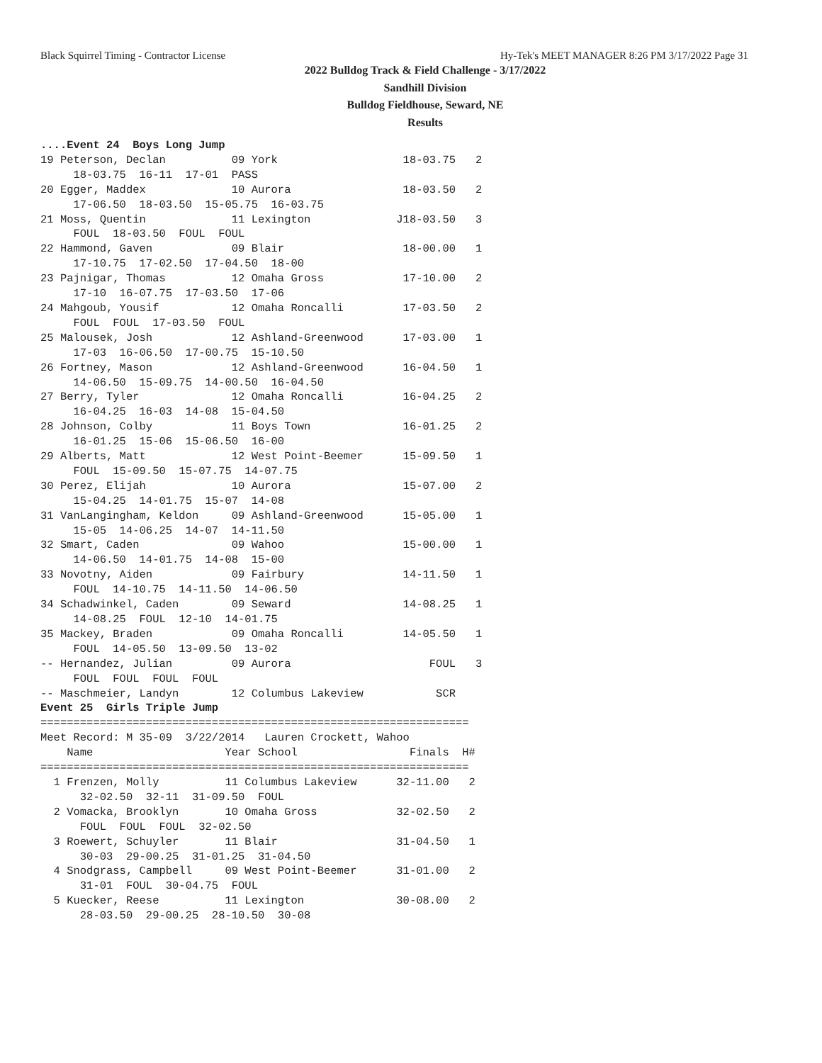Black Squirrel Timing - Contractor License Hy-Tek's MEET MANAGER 8:26 PM 3/17/2022 Page 31
2022 Bulldog Track & Field Challenge - 3/17/2022
Sandhill Division
Bulldog Fieldhouse, Seward, NE
Results
....Event 24  Boys Long Jump
19 Peterson, Declan          09 York                   18-03.75   2 
     18-03.75  16-11  17-01  PASS
20 Egger, Maddex             10 Aurora                 18-03.50   2 
     17-06.50  18-03.50  15-05.75  16-03.75
21 Moss, Quentin             11 Lexington             J18-03.50   3 
     FOUL  18-03.50  FOUL  FOUL
22 Hammond, Gaven            09 Blair                  18-00.00   1 
     17-10.75  17-02.50  17-04.50  18-00
23 Pajnigar, Thomas          12 Omaha Gross            17-10.00   2 
     17-10  16-07.75  17-03.50  17-06
24 Mahgoub, Yousif           12 Omaha Roncalli         17-03.50   2 
     FOUL  FOUL  17-03.50  FOUL
25 Malousek, Josh            12 Ashland-Greenwood      17-03.00   1 
     17-03  16-06.50  17-00.75  15-10.50
26 Fortney, Mason            12 Ashland-Greenwood      16-04.50   1 
     14-06.50  15-09.75  14-00.50  16-04.50
27 Berry, Tyler              12 Omaha Roncalli         16-04.25   2 
     16-04.25  16-03  14-08  15-04.50
28 Johnson, Colby            11 Boys Town              16-01.25   2 
     16-01.25  15-06  15-06.50  16-00
29 Alberts, Matt             12 West Point-Beemer      15-09.50   1 
     FOUL  15-09.50  15-07.75  14-07.75
30 Perez, Elijah             10 Aurora                 15-07.00   2 
     15-04.25  14-01.75  15-07  14-08
31 VanLangingham, Keldon     09 Ashland-Greenwood      15-05.00   1 
     15-05  14-06.25  14-07  14-11.50
32 Smart, Caden              09 Wahoo                  15-00.00   1 
     14-06.50  14-01.75  14-08  15-00
33 Novotny, Aiden            09 Fairbury               14-11.50   1 
     FOUL  14-10.75  14-11.50  14-06.50
34 Schadwinkel, Caden        09 Seward                 14-08.25   1 
     14-08.25  FOUL  12-10  14-01.75
35 Mackey, Braden            09 Omaha Roncalli         14-05.50   1 
     FOUL  14-05.50  13-09.50  13-02
-- Hernandez, Julian         09 Aurora                     FOUL   3 
     FOUL  FOUL  FOUL  FOUL
-- Maschmeier, Landyn        12 Columbus Lakeview           SCR      
Event 25  Girls Triple Jump
=================================================================
Meet Record: M 35-09  3/22/2014   Lauren Crockett, Wahoo
    Name                    Year School                 Finals  H# 
=================================================================
  1 Frenzen, Molly          11 Columbus Lakeview      32-11.00   2 
      32-02.50  32-11  31-09.50  FOUL
  2 Vomacka, Brooklyn       10 Omaha Gross            32-02.50   2 
      FOUL  FOUL  FOUL  32-02.50
  3 Roewert, Schuyler       11 Blair                  31-04.50   1 
      30-03  29-00.25  31-01.25  31-04.50
  4 Snodgrass, Campbell     09 West Point-Beemer      31-01.00   2 
      31-01  FOUL  30-04.75  FOUL
  5 Kuecker, Reese          11 Lexington              30-08.00   2 
      28-03.50  29-00.25  28-10.50  30-08